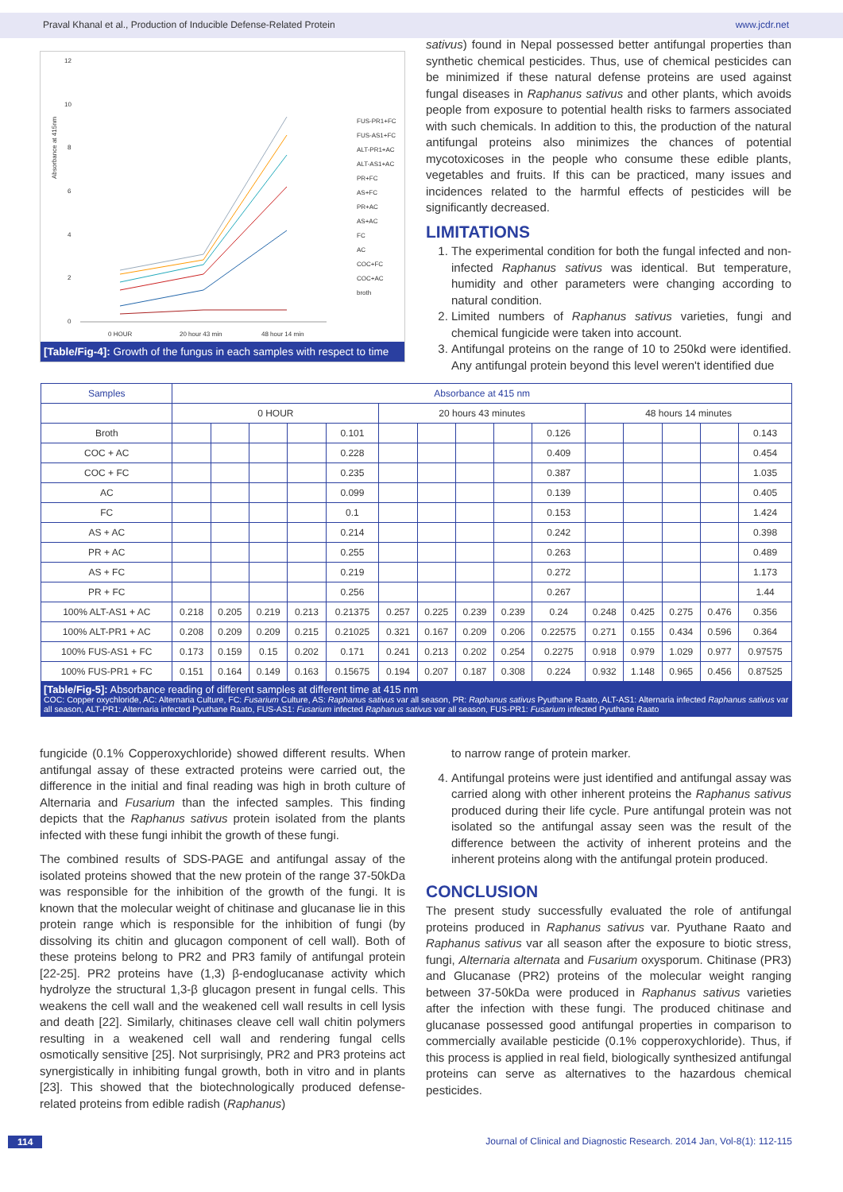Praval Khanal et al., Production of Inducible Defense-Related Protein www.jcdr.net
Absorbance at 415nm
12
10
8
6
4
2
0
0 HOUR
20 hour 43 min
48 hour 14 min
Time
FUS-PR1+FC
FUS-AS1+FC
ALT-PR1+AC
ALT-AS1+AC
PR+FC
AS+FC
PR+AC
AS+AC
FC
AC
COC+FC
COC+AC
broth
[Table/Fig-4]: Growth of the fungus in each samples with respect to time
sativus) found in Nepal possessed better antifungal properties than synthetic chemical pesticides. Thus, use of chemical pesticides can be minimized if these natural defense proteins are used against fungal diseases in Raphanus sativus and other plants, which avoids people from exposure to potential health risks to farmers associated with such chemicals. In addition to this, the production of the natural antifungal proteins also minimizes the chances of potential mycotoxicoses in the people who consume these edible plants, vegetables and fruits. If this can be practiced, many issues and incidences related to the harmful effects of pesticides will be significantly decreased.
LIMITATIONS
1. The experimental condition for both the fungal infected and non-infected Raphanus sativus was identical. But temperature, humidity and other parameters were changing according to natural condition.
2. Limited numbers of Raphanus sativus varieties, fungi and chemical fungicide were taken into account.
3. Antifungal proteins on the range of 10 to 250kd were identified. Any antifungal protein beyond this level weren't identified due
| Samples | Absorbance at 415 nm | | | | | | | | | | | | | | |
| --- | --- | --- | --- | --- | --- | --- | --- | --- | --- | --- | --- | --- | --- | --- | --- |
| | 0 HOUR | | | | | 20 hours 43 minutes | | | | | 48 hours 14 minutes | | | | |
| Broth | | | | | 0.101 | | | | | 0.126 | | | | | 0.143 |
| COC + AC | | | | | 0.228 | | | | | 0.409 | | | | | 0.454 |
| COC + FC | | | | | 0.235 | | | | | 0.387 | | | | | 1.035 |
| AC | | | | | 0.099 | | | | | 0.139 | | | | | 0.405 |
| FC | | | | | 0.1 | | | | | 0.153 | | | | | 1.424 |
| AS + AC | | | | | 0.214 | | | | | 0.242 | | | | | 0.398 |
| PR + AC | | | | | 0.255 | | | | | 0.263 | | | | | 0.489 |
| AS + FC | | | | | 0.219 | | | | | 0.272 | | | | | 1.173 |
| PR + FC | | | | | 0.256 | | | | | 0.267 | | | | | 1.44 |
| 100% ALT-AS1 + AC | 0.218 | 0.205 | 0.219 | 0.213 | 0.21375 | 0.257 | 0.225 | 0.239 | 0.239 | 0.24 | 0.248 | 0.425 | 0.275 | 0.476 | 0.356 |
| 100% ALT-PR1 + AC | 0.208 | 0.209 | 0.209 | 0.215 | 0.21025 | 0.321 | 0.167 | 0.209 | 0.206 | 0.22575 | 0.271 | 0.155 | 0.434 | 0.596 | 0.364 |
| 100% FUS-AS1 + FC | 0.173 | 0.159 | 0.15 | 0.202 | 0.171 | 0.241 | 0.213 | 0.202 | 0.254 | 0.2275 | 0.918 | 0.979 | 1.029 | 0.977 | 0.97575 |
| 100% FUS-PR1 + FC | 0.151 | 0.164 | 0.149 | 0.163 | 0.15675 | 0.194 | 0.207 | 0.187 | 0.308 | 0.224 | 0.932 | 1.148 | 0.965 | 0.456 | 0.87525 |
[Table/Fig-5]: Absorbance reading of different samples at different time at 415 nm
COC: Copper oxychloride, AC: Alternaria Culture, FC: Fusarium Culture, AS: Raphanus sativus var all season, PR: Raphanus sativus Pyuthane Raato, ALT-AS1: Alternaria infected Raphanus sativus var all season, ALT-PR1: Alternaria infected Pyuthane Raato, FUS-AS1: Fusarium infected Raphanus sativus var all season, FUS-PR1: Fusarium infected Pyuthane Raato
fungicide (0.1% Copperoxychloride) showed different results. When antifungal assay of these extracted proteins were carried out, the difference in the initial and final reading was high in broth culture of Alternaria and Fusarium than the infected samples. This finding depicts that the Raphanus sativus protein isolated from the plants infected with these fungi inhibit the growth of these fungi.
The combined results of SDS-PAGE and antifungal assay of the isolated proteins showed that the new protein of the range 37-50kDa was responsible for the inhibition of the growth of the fungi. It is known that the molecular weight of chitinase and glucanase lie in this protein range which is responsible for the inhibition of fungi (by dissolving its chitin and glucagon component of cell wall). Both of these proteins belong to PR2 and PR3 family of antifungal protein [22-25]. PR2 proteins have (1,3) β-endoglucanase activity which hydrolyze the structural 1,3-β glucagon present in fungal cells. This weakens the cell wall and the weakened cell wall results in cell lysis and death [22]. Similarly, chitinases cleave cell wall chitin polymers resulting in a weakened cell wall and rendering fungal cells osmotically sensitive [25]. Not surprisingly, PR2 and PR3 proteins act synergistically in inhibiting fungal growth, both in vitro and in plants [23]. This showed that the biotechnologically produced defense-related proteins from edible radish (Raphanus)
to narrow range of protein marker.
4. Antifungal proteins were just identified and antifungal assay was carried along with other inherent proteins the Raphanus sativus produced during their life cycle. Pure antifungal protein was not isolated so the antifungal assay seen was the result of the difference between the activity of inherent proteins and the inherent proteins along with the antifungal protein produced.
CONCLUSION
The present study successfully evaluated the role of antifungal proteins produced in Raphanus sativus var. Pyuthane Raato and Raphanus sativus var all season after the exposure to biotic stress, fungi, Alternaria alternata and Fusarium oxysporum. Chitinase (PR3) and Glucanase (PR2) proteins of the molecular weight ranging between 37-50kDa were produced in Raphanus sativus varieties after the infection with these fungi. The produced chitinase and glucanase possessed good antifungal properties in comparison to commercially available pesticide (0.1% copperoxychloride). Thus, if this process is applied in real field, biologically synthesized antifungal proteins can serve as alternatives to the hazardous chemical pesticides.
114 Journal of Clinical and Diagnostic Research. 2014 Jan, Vol-8(1): 112-115